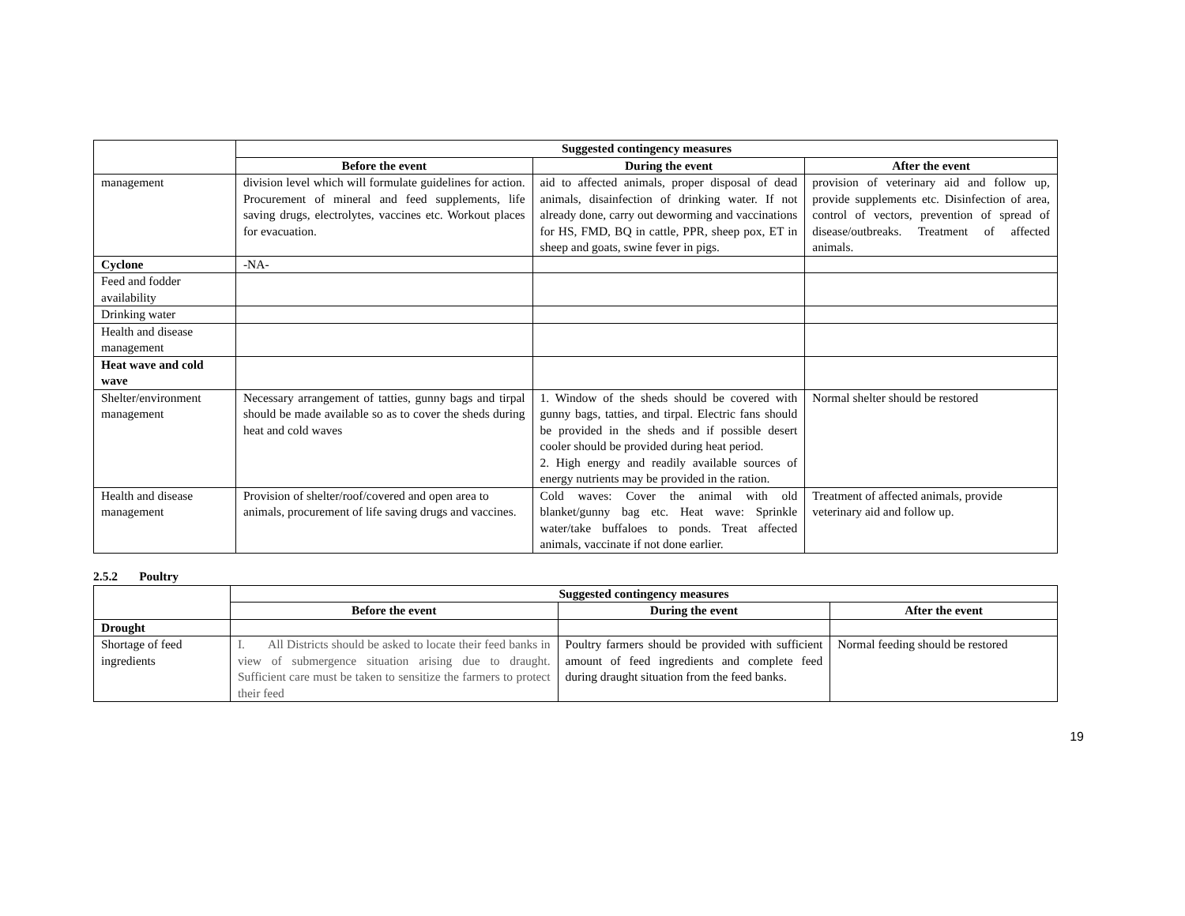| | Suggested contingency measures | | |
| | Before the event | During the event | After the event |
| management | division level which will formulate guidelines for action. Procurement of mineral and feed supplements, life saving drugs, electrolytes, vaccines etc. Workout places for evacuation. | aid to affected animals, proper disposal of dead animals, disainfection of drinking water. If not already done, carry out deworming and vaccinations for HS, FMD, BQ in cattle, PPR, sheep pox, ET in sheep and goats, swine fever in pigs. | provision of veterinary aid and follow up, provide supplements etc. Disinfection of area, control of vectors, prevention of spread of disease/outbreaks. Treatment of affected animals. |
| Cyclone | -NA- | | |
| Feed and fodder availability | | | |
| Drinking water | | | |
| Health and disease management | | | |
| Heat wave and cold wave | | | |
| Shelter/environment management | Necessary arrangement of tatties, gunny bags and tirpal should be made available so as to cover the sheds during heat and cold waves | 1. Window of the sheds should be covered with gunny bags, tatties, and tirpal. Electric fans should be provided in the sheds and if possible desert cooler should be provided during heat period. 2. High energy and readily available sources of energy nutrients may be provided in the ration. | Normal shelter should be restored |
| Health and disease management | Provision of shelter/roof/covered and open area to animals, procurement of life saving drugs and vaccines. | Cold waves: Cover the animal with old blanket/gunny bag etc. Heat wave: Sprinkle water/take buffaloes to ponds. Treat affected animals, vaccinate if not done earlier. | Treatment of affected animals, provide veterinary aid and follow up. |
2.5.2 Poultry
| | Suggested contingency measures | | |
| | Before the event | During the event | After the event |
| Drought | | | |
| Shortage of feed ingredients | I. All Districts should be asked to locate their feed banks in view of submergence situation arising due to draught. Sufficient care must be taken to sensitize the farmers to protect their feed | Poultry farmers should be provided with sufficient amount of feed ingredients and complete feed during draught situation from the feed banks. | Normal feeding should be restored |
19